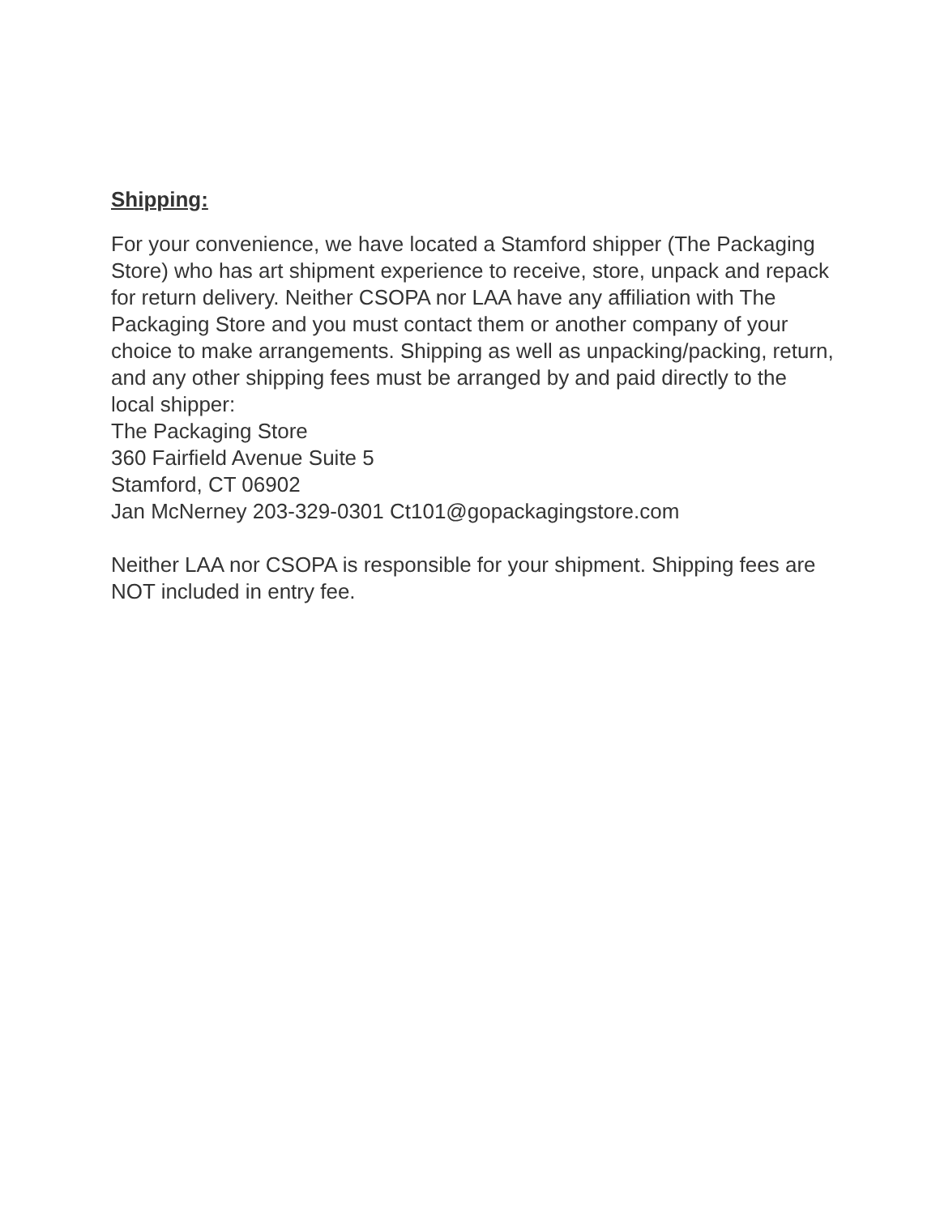Shipping:
For your convenience, we have located a Stamford shipper (The Packaging Store) who has art shipment experience to receive, store, unpack and repack for return delivery. Neither CSOPA nor LAA have any affiliation with The Packaging Store and you must contact them or another company of your choice to make arrangements. Shipping as well as unpacking/packing, return, and any other shipping fees must be arranged by and paid directly to the local shipper:
The Packaging Store
360 Fairfield Avenue Suite 5
Stamford, CT 06902
Jan McNerney 203-329-0301 Ct101@gopackagingstore.com
Neither LAA nor CSOPA is responsible for your shipment. Shipping fees are NOT included in entry fee.